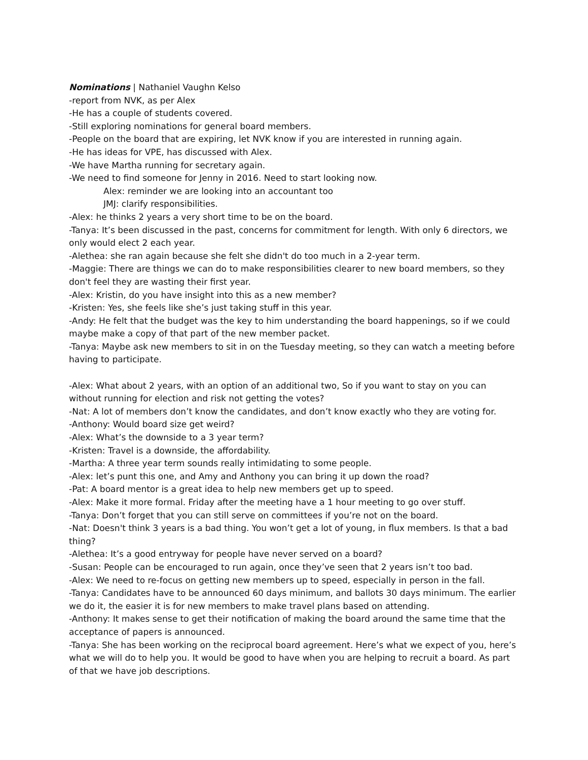Nominations | Nathaniel Vaughn Kelso
-report from NVK, as per Alex
-He has a couple of students covered.
-Still exploring nominations for general board members.
-People on the board that are expiring, let NVK know if you are interested in running again.
-He has ideas for VPE, has discussed with Alex.
-We have Martha running for secretary again.
-We need to find someone for Jenny in 2016. Need to start looking now.
Alex: reminder we are looking into an accountant too
JMJ: clarify responsibilities.
-Alex: he thinks 2 years a very short time to be on the board.
-Tanya: It’s been discussed in the past, concerns for commitment for length. With only 6 directors, we only would elect 2 each year.
-Alethea: she ran again because she felt she didn't do too much in a 2-year term.
-Maggie: There are things we can do to make responsibilities clearer to new board members, so they don't feel they are wasting their first year.
-Alex: Kristin, do you have insight into this as a new member?
-Kristen: Yes, she feels like she’s just taking stuff in this year.
-Andy: He felt that the budget was the key to him understanding the board happenings, so if we could maybe make a copy of that part of the new member packet.
-Tanya: Maybe ask new members to sit in on the Tuesday meeting, so they can watch a meeting before having to participate.
-Alex: What about 2 years, with an option of an additional two, So if you want to stay on you can without running for election and risk not getting the votes?
-Nat: A lot of members don’t know the candidates, and don’t know exactly who they are voting for.
-Anthony: Would board size get weird?
-Alex: What’s the downside to a 3 year term?
-Kristen: Travel is a downside, the affordability.
-Martha: A three year term sounds really intimidating to some people.
-Alex: let’s punt this one, and Amy and Anthony you can bring it up down the road?
-Pat: A board mentor is a great idea to help new members get up to speed.
-Alex: Make it more formal. Friday after the meeting have a 1 hour meeting to go over stuff.
-Tanya: Don’t forget that you can still serve on committees if you’re not on the board.
-Nat: Doesn't think 3 years is a bad thing. You won’t get a lot of young, in flux members. Is that a bad thing?
-Alethea: It’s a good entryway for people have never served on a board?
-Susan: People can be encouraged to run again, once they’ve seen that 2 years isn’t too bad.
-Alex: We need to re-focus on getting new members up to speed, especially in person in the fall.
-Tanya: Candidates have to be announced 60 days minimum, and ballots 30 days minimum. The earlier we do it, the easier it is for new members to make travel plans based on attending.
-Anthony: It makes sense to get their notification of making the board around the same time that the acceptance of papers is announced.
-Tanya: She has been working on the reciprocal board agreement. Here’s what we expect of you, here’s what we will do to help you. It would be good to have when you are helping to recruit a board. As part of that we have job descriptions.